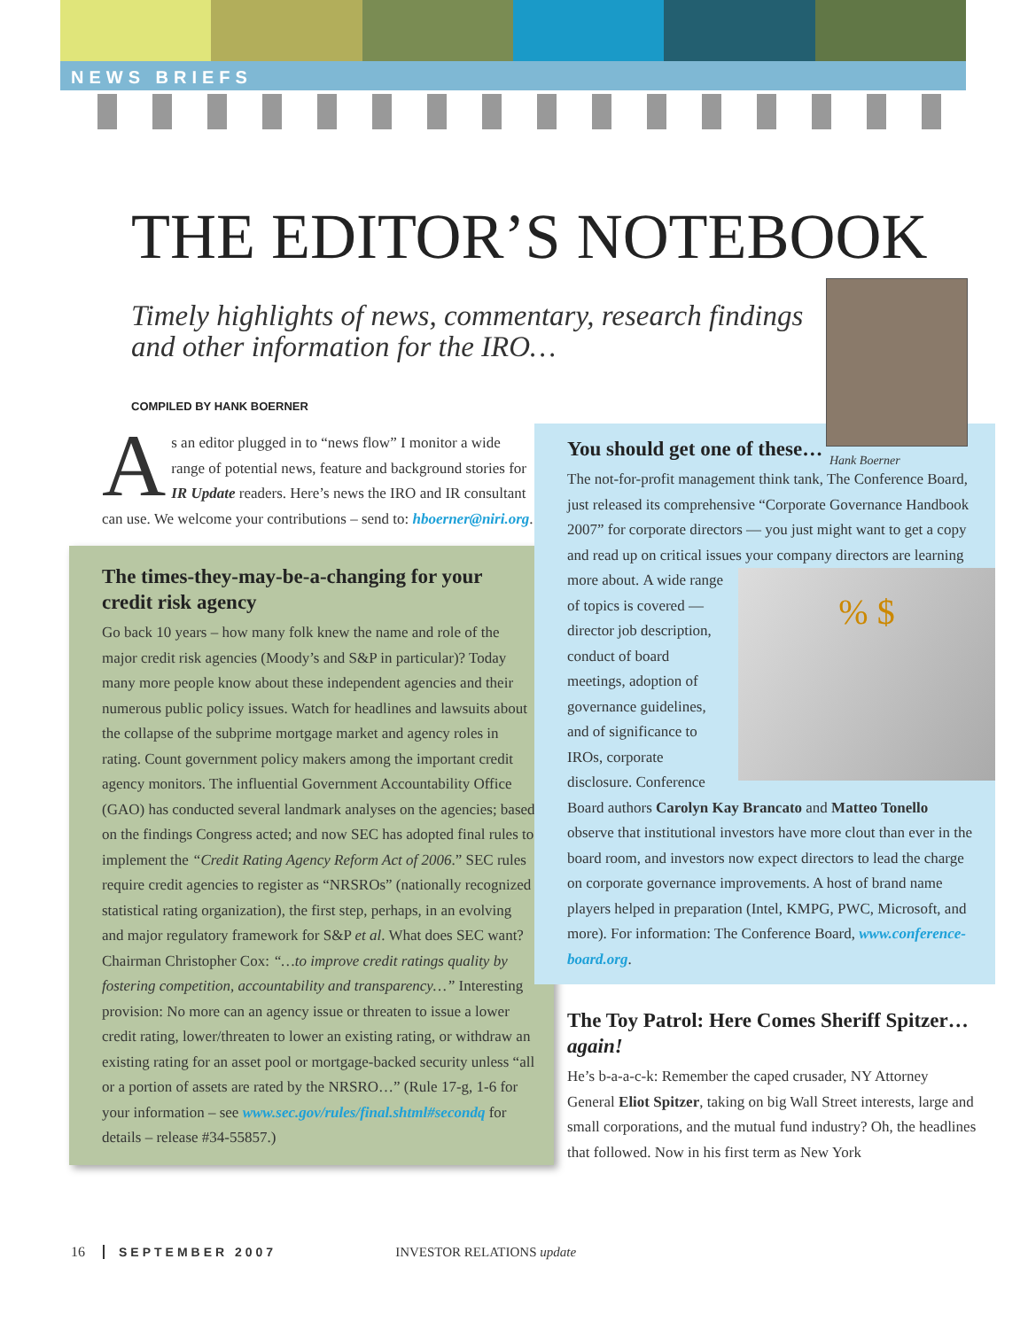NEWS BRIEFS
THE EDITOR’S NOTEBOOK
Timely highlights of news, commentary, research findings and other information for the IRO…
Hank Boerner
COMPILED BY HANK BOERNER
As an editor plugged in to “news flow” I monitor a wide range of potential news, feature and background stories for IR Update readers. Here’s news the IRO and IR consultant can use. We welcome your contributions – send to: hboerner@niri.org.
The times-they-may-be-a-changing for your credit risk agency
Go back 10 years – how many folk knew the name and role of the major credit risk agencies (Moody’s and S&P in particular)? Today many more people know about these independent agencies and their numerous public policy issues. Watch for headlines and lawsuits about the collapse of the subprime mortgage market and agency roles in rating. Count government policy makers among the important credit agency monitors. The influential Government Accountability Office (GAO) has conducted several landmark analyses on the agencies; based on the findings Congress acted; and now SEC has adopted final rules to implement the “Credit Rating Agency Reform Act of 2006.” SEC rules require credit agencies to register as “NRSROs” (nationally recognized statistical rating organization), the first step, perhaps, in an evolving and major regulatory framework for S&P et al. What does SEC want? Chairman Christopher Cox: “…to improve credit ratings quality by fostering competition, accountability and transparency…” Interesting provision: No more can an agency issue or threaten to issue a lower credit rating, lower/threaten to lower an existing rating, or withdraw an existing rating for an asset pool or mortgage-backed security unless “all or a portion of assets are rated by the NRSRO…” (Rule 17-g, 1-6 for your information – see www.sec.gov/rules/final.shtml#secondq for details – release #34-55857.)
You should get one of these…
The not-for-profit management think tank, The Conference Board, just released its comprehensive “Corporate Governance Handbook 2007” for corporate directors — you just might want to get a copy and read up on critical issues your company directors are learning more about. % $ A wide range of topics is covered — director job description, conduct of board meetings, adoption of governance guidelines, and of significance to IROs, corporate disclosure. Conference Board authors Carolyn Kay Brancato and Matteo Tonello observe that institutional investors have more clout than ever in the board room, and investors now expect directors to lead the charge on corporate governance improvements. A host of brand name players helped in preparation (Intel, KMPG, PWC, Microsoft, and more). For information: The Conference Board, www.conference-board.org.
The Toy Patrol: Here Comes Sheriff Spitzer…again!
He’s b-a-a-c-k: Remember the caped crusader, NY Attorney General Eliot Spitzer, taking on big Wall Street interests, large and small corporations, and the mutual fund industry? Oh, the headlines that followed. Now in his first term as New York
16 SEPTEMBER 2007 INVESTOR RELATIONS update